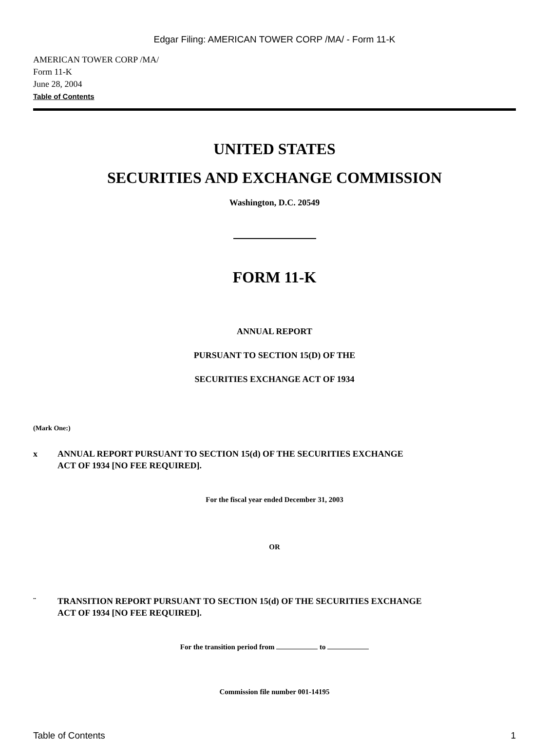Edgar Filing: AMERICAN TOWER CORP /MA/ - Form 11-K
AMERICAN TOWER CORP /MA/
Form 11-K
June 28, 2004
Table of Contents
UNITED STATES
SECURITIES AND EXCHANGE COMMISSION
Washington, D.C. 20549
FORM 11-K
ANNUAL REPORT
PURSUANT TO SECTION 15(D) OF THE
SECURITIES EXCHANGE ACT OF 1934
(Mark One:)
x ANNUAL REPORT PURSUANT TO SECTION 15(d) OF THE SECURITIES EXCHANGE
ACT OF 1934 [NO FEE REQUIRED].
For the fiscal year ended December 31, 2003
OR
¨ TRANSITION REPORT PURSUANT TO SECTION 15(d) OF THE SECURITIES EXCHANGE
ACT OF 1934 [NO FEE REQUIRED].
For the transition period from to
Commission file number 001-14195
Table of Contents 1